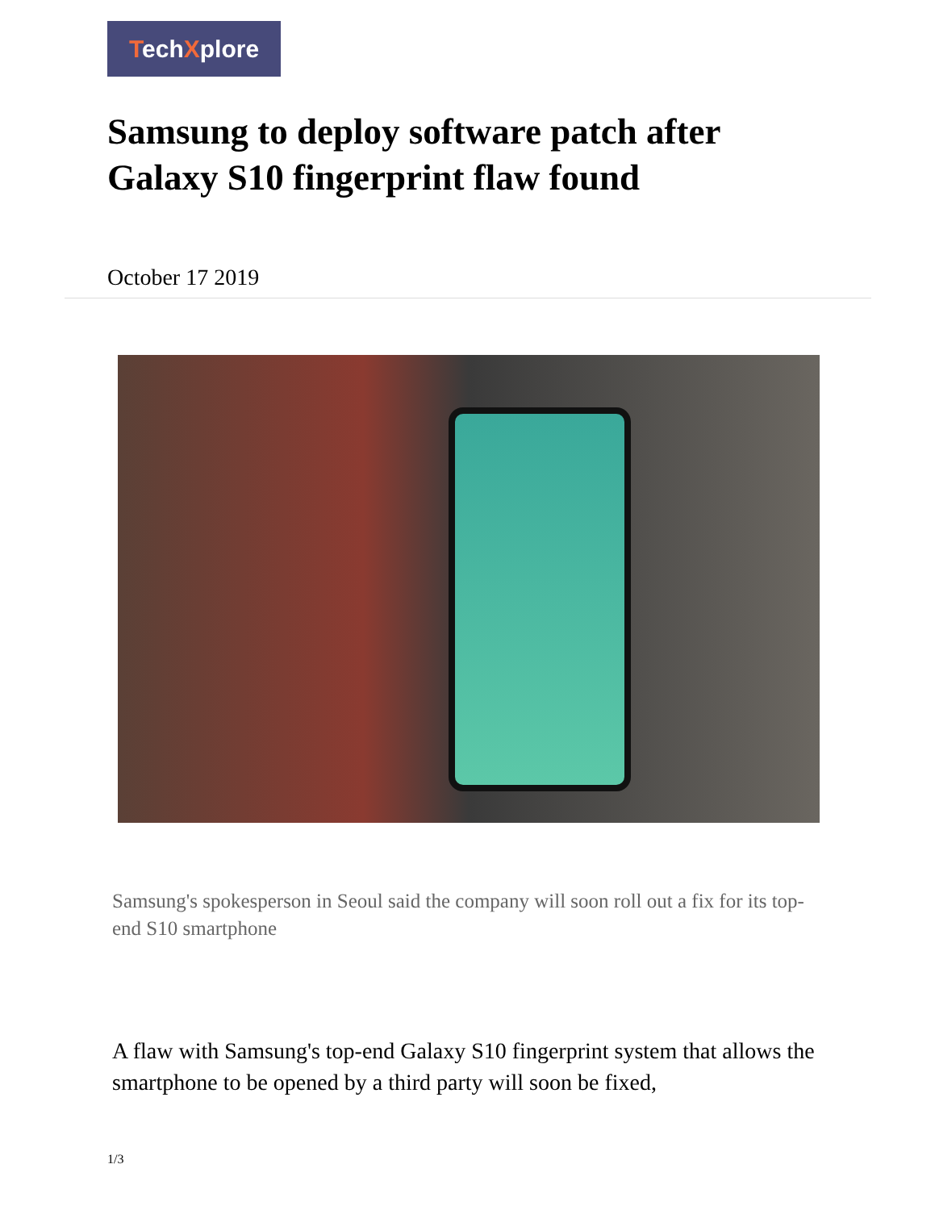TechXplore
Samsung to deploy software patch after Galaxy S10 fingerprint flaw found
October 17 2019
Samsung's spokesperson in Seoul said the company will soon roll out a fix for its top-end S10 smartphone
A flaw with Samsung's top-end Galaxy S10 fingerprint system that allows the smartphone to be opened by a third party will soon be fixed,
1/3